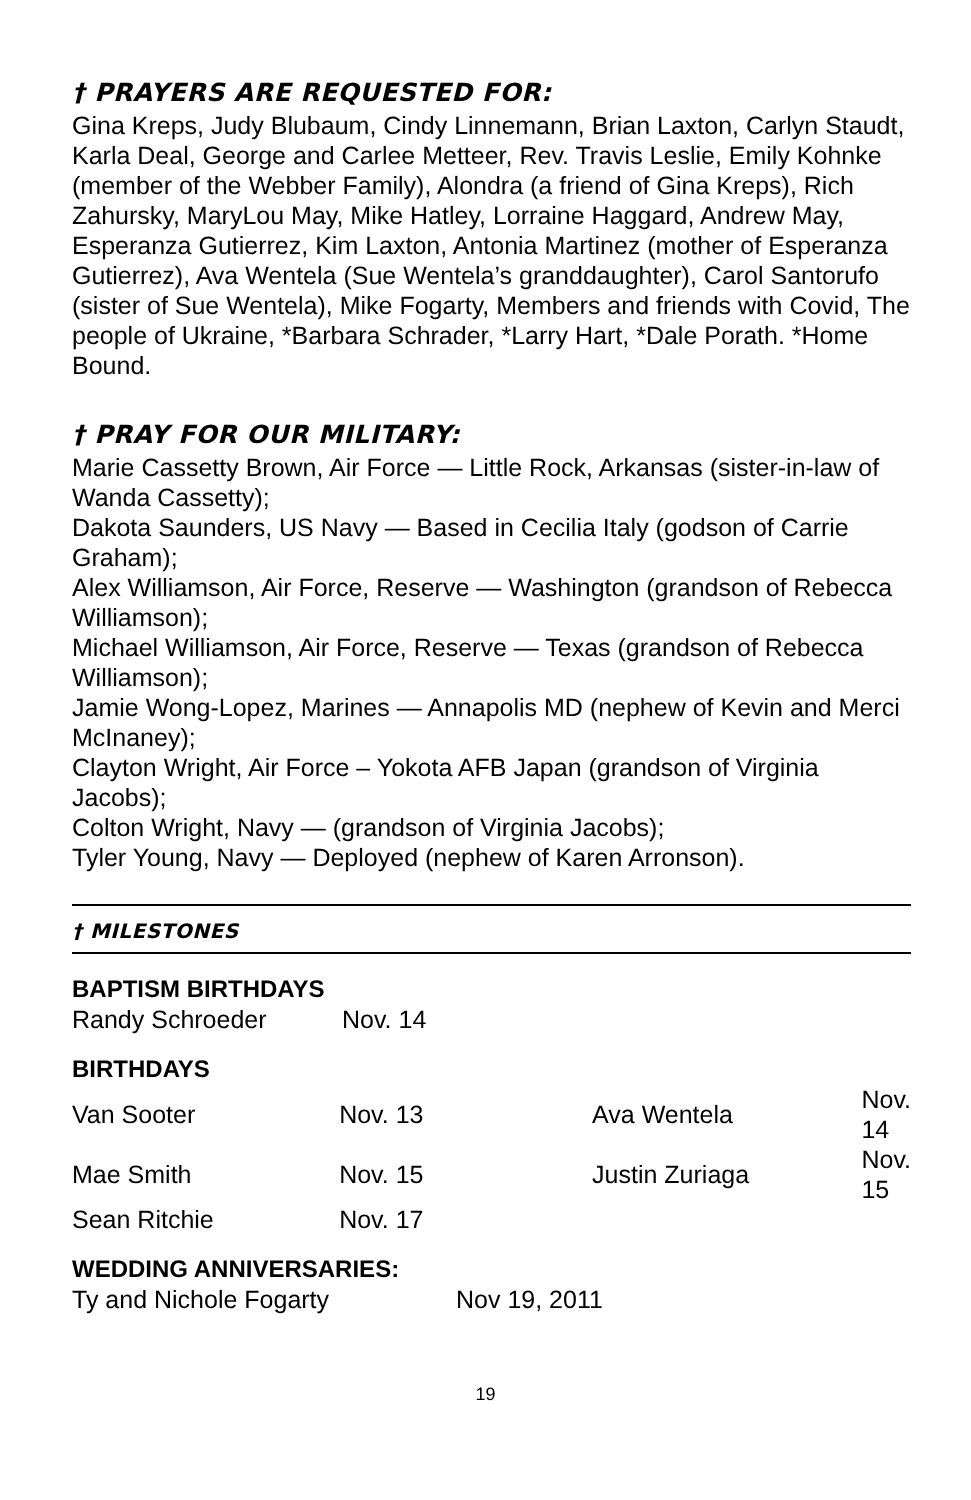† PRAYERS ARE REQUESTED FOR:
Gina Kreps, Judy Blubaum, Cindy Linnemann, Brian Laxton, Carlyn Staudt, Karla Deal, George and Carlee Metteer, Rev. Travis Leslie, Emily Kohnke (member of the Webber Family), Alondra (a friend of Gina Kreps), Rich Zahursky, MaryLou May, Mike Hatley, Lorraine Haggard, Andrew May, Esperanza Gutierrez, Kim Laxton, Antonia Martinez (mother of Esperanza Gutierrez), Ava Wentela (Sue Wentela’s granddaughter), Carol Santorufo (sister of Sue Wentela), Mike Fogarty, Members and friends with Covid, The people of Ukraine, *Barbara Schrader, *Larry Hart, *Dale Porath. *Home Bound.
† PRAY FOR OUR MILITARY:
Marie Cassetty Brown, Air Force — Little Rock, Arkansas (sister-in-law of Wanda Cassetty);
Dakota Saunders, US Navy — Based in Cecilia Italy (godson of Carrie Graham);
Alex Williamson, Air Force, Reserve — Washington (grandson of Rebecca Williamson);
Michael Williamson, Air Force, Reserve — Texas (grandson of Rebecca Williamson);
Jamie Wong-Lopez, Marines — Annapolis MD (nephew of Kevin and Merci McInaney);
Clayton Wright, Air Force – Yokota AFB Japan (grandson of Virginia Jacobs);
Colton Wright, Navy — (grandson of Virginia Jacobs);
Tyler Young, Navy — Deployed (nephew of Karen Arronson).
† MILESTONES
BAPTISM BIRTHDAYS
| Randy Schroeder | Nov. 14 |
BIRTHDAYS
| Van Sooter | Nov. 13 | Ava Wentela | Nov. 14 |
| Mae Smith | Nov. 15 | Justin Zuriaga | Nov. 15 |
| Sean Ritchie | Nov. 17 | | |
WEDDING ANNIVERSARIES:
| Ty and Nichole Fogarty | Nov 19, 2011 |
19